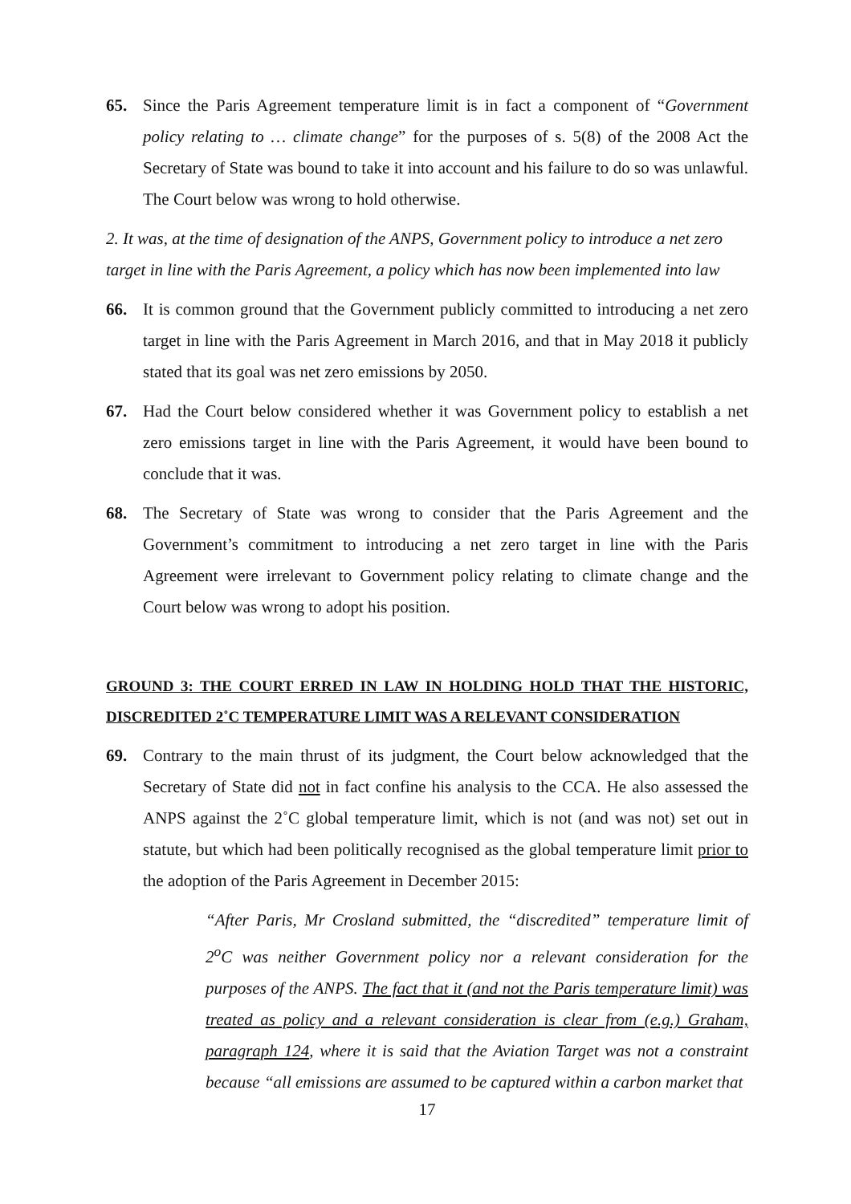65. Since the Paris Agreement temperature limit is in fact a component of “Government policy relating to … climate change” for the purposes of s. 5(8) of the 2008 Act the Secretary of State was bound to take it into account and his failure to do so was unlawful. The Court below was wrong to hold otherwise.
2. It was, at the time of designation of the ANPS, Government policy to introduce a net zero target in line with the Paris Agreement, a policy which has now been implemented into law
66. It is common ground that the Government publicly committed to introducing a net zero target in line with the Paris Agreement in March 2016, and that in May 2018 it publicly stated that its goal was net zero emissions by 2050.
67. Had the Court below considered whether it was Government policy to establish a net zero emissions target in line with the Paris Agreement, it would have been bound to conclude that it was.
68. The Secretary of State was wrong to consider that the Paris Agreement and the Government’s commitment to introducing a net zero target in line with the Paris Agreement were irrelevant to Government policy relating to climate change and the Court below was wrong to adopt his position.
GROUND 3: THE COURT ERRED IN LAW IN HOLDING HOLD THAT THE HISTORIC, DISCREDITED 2˚C TEMPERATURE LIMIT WAS A RELEVANT CONSIDERATION
69. Contrary to the main thrust of its judgment, the Court below acknowledged that the Secretary of State did not in fact confine his analysis to the CCA. He also assessed the ANPS against the 2˚C global temperature limit, which is not (and was not) set out in statute, but which had been politically recognised as the global temperature limit prior to the adoption of the Paris Agreement in December 2015:
“After Paris, Mr Crosland submitted, the “discredited” temperature limit of 2<sup>o</sup>C was neither Government policy nor a relevant consideration for the purposes of the ANPS. The fact that it (and not the Paris temperature limit) was treated as policy and a relevant consideration is clear from (e.g.) Graham, paragraph 124, where it is said that the Aviation Target was not a constraint because “all emissions are assumed to be captured within a carbon market that
17